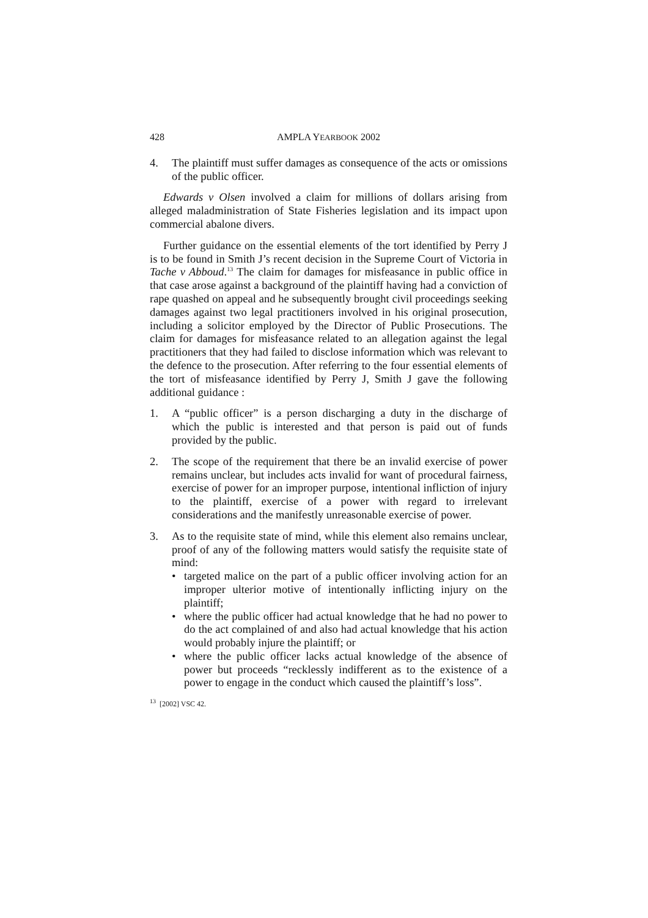428 AMPLA YEARBOOK 2002
4. The plaintiff must suffer damages as consequence of the acts or omissions of the public officer.
Edwards v Olsen involved a claim for millions of dollars arising from alleged maladministration of State Fisheries legislation and its impact upon commercial abalone divers.
Further guidance on the essential elements of the tort identified by Perry J is to be found in Smith J’s recent decision in the Supreme Court of Victoria in Tache v Abboud.<sup>13</sup> The claim for damages for misfeasance in public office in that case arose against a background of the plaintiff having had a conviction of rape quashed on appeal and he subsequently brought civil proceedings seeking damages against two legal practitioners involved in his original prosecution, including a solicitor employed by the Director of Public Prosecutions. The claim for damages for misfeasance related to an allegation against the legal practitioners that they had failed to disclose information which was relevant to the defence to the prosecution. After referring to the four essential elements of the tort of misfeasance identified by Perry J, Smith J gave the following additional guidance :
1. A “public officer” is a person discharging a duty in the discharge of which the public is interested and that person is paid out of funds provided by the public.
2. The scope of the requirement that there be an invalid exercise of power remains unclear, but includes acts invalid for want of procedural fairness, exercise of power for an improper purpose, intentional infliction of injury to the plaintiff, exercise of a power with regard to irrelevant considerations and the manifestly unreasonable exercise of power.
3. As to the requisite state of mind, while this element also remains unclear, proof of any of the following matters would satisfy the requisite state of mind:
• targeted malice on the part of a public officer involving action for an improper ulterior motive of intentionally inflicting injury on the plaintiff;
• where the public officer had actual knowledge that he had no power to do the act complained of and also had actual knowledge that his action would probably injure the plaintiff; or
• where the public officer lacks actual knowledge of the absence of power but proceeds “recklessly indifferent as to the existence of a power to engage in the conduct which caused the plaintiff’s loss”.
<sup>13</sup> [2002] VSC 42.